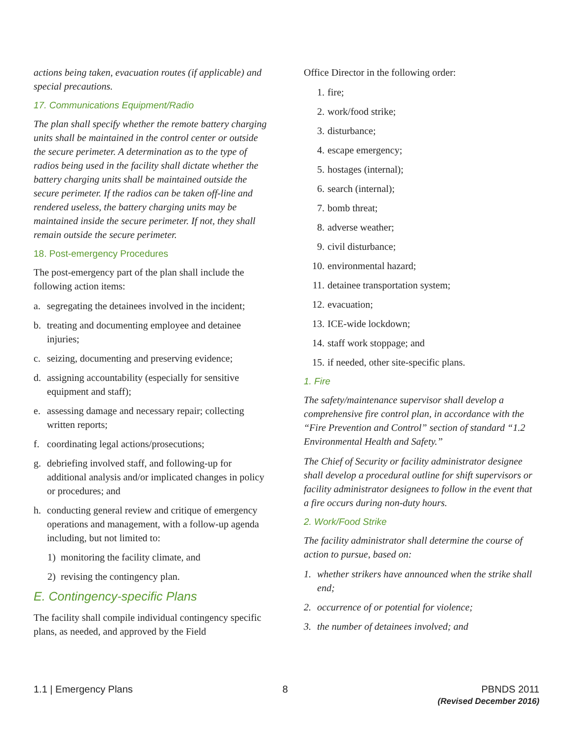actions being taken, evacuation routes (if applicable) and special precautions.
17. Communications Equipment/Radio
The plan shall specify whether the remote battery charging units shall be maintained in the control center or outside the secure perimeter. A determination as to the type of radios being used in the facility shall dictate whether the battery charging units shall be maintained outside the secure perimeter. If the radios can be taken off-line and rendered useless, the battery charging units may be maintained inside the secure perimeter. If not, they shall remain outside the secure perimeter.
18. Post-emergency Procedures
The post-emergency part of the plan shall include the following action items:
a. segregating the detainees involved in the incident;
b. treating and documenting employee and detainee injuries;
c. seizing, documenting and preserving evidence;
d. assigning accountability (especially for sensitive equipment and staff);
e. assessing damage and necessary repair; collecting written reports;
f. coordinating legal actions/prosecutions;
g. debriefing involved staff, and following-up for additional analysis and/or implicated changes in policy or procedures; and
h. conducting general review and critique of emergency operations and management, with a follow-up agenda including, but not limited to:
1) monitoring the facility climate, and
2) revising the contingency plan.
E. Contingency-specific Plans
The facility shall compile individual contingency specific plans, as needed, and approved by the Field
Office Director in the following order:
1. fire;
2. work/food strike;
3. disturbance;
4. escape emergency;
5. hostages (internal);
6. search (internal);
7. bomb threat;
8. adverse weather;
9. civil disturbance;
10. environmental hazard;
11. detainee transportation system;
12. evacuation;
13. ICE-wide lockdown;
14. staff work stoppage; and
15. if needed, other site-specific plans.
1. Fire
The safety/maintenance supervisor shall develop a comprehensive fire control plan, in accordance with the “Fire Prevention and Control” section of standard “1.2 Environmental Health and Safety.”
The Chief of Security or facility administrator designee shall develop a procedural outline for shift supervisors or facility administrator designees to follow in the event that a fire occurs during non-duty hours.
2. Work/Food Strike
The facility administrator shall determine the course of action to pursue, based on:
1. whether strikers have announced when the strike shall end;
2. occurrence of or potential for violence;
3. the number of detainees involved; and
1.1 | Emergency Plans 8 PBNDS 2011
(Revised December 2016)